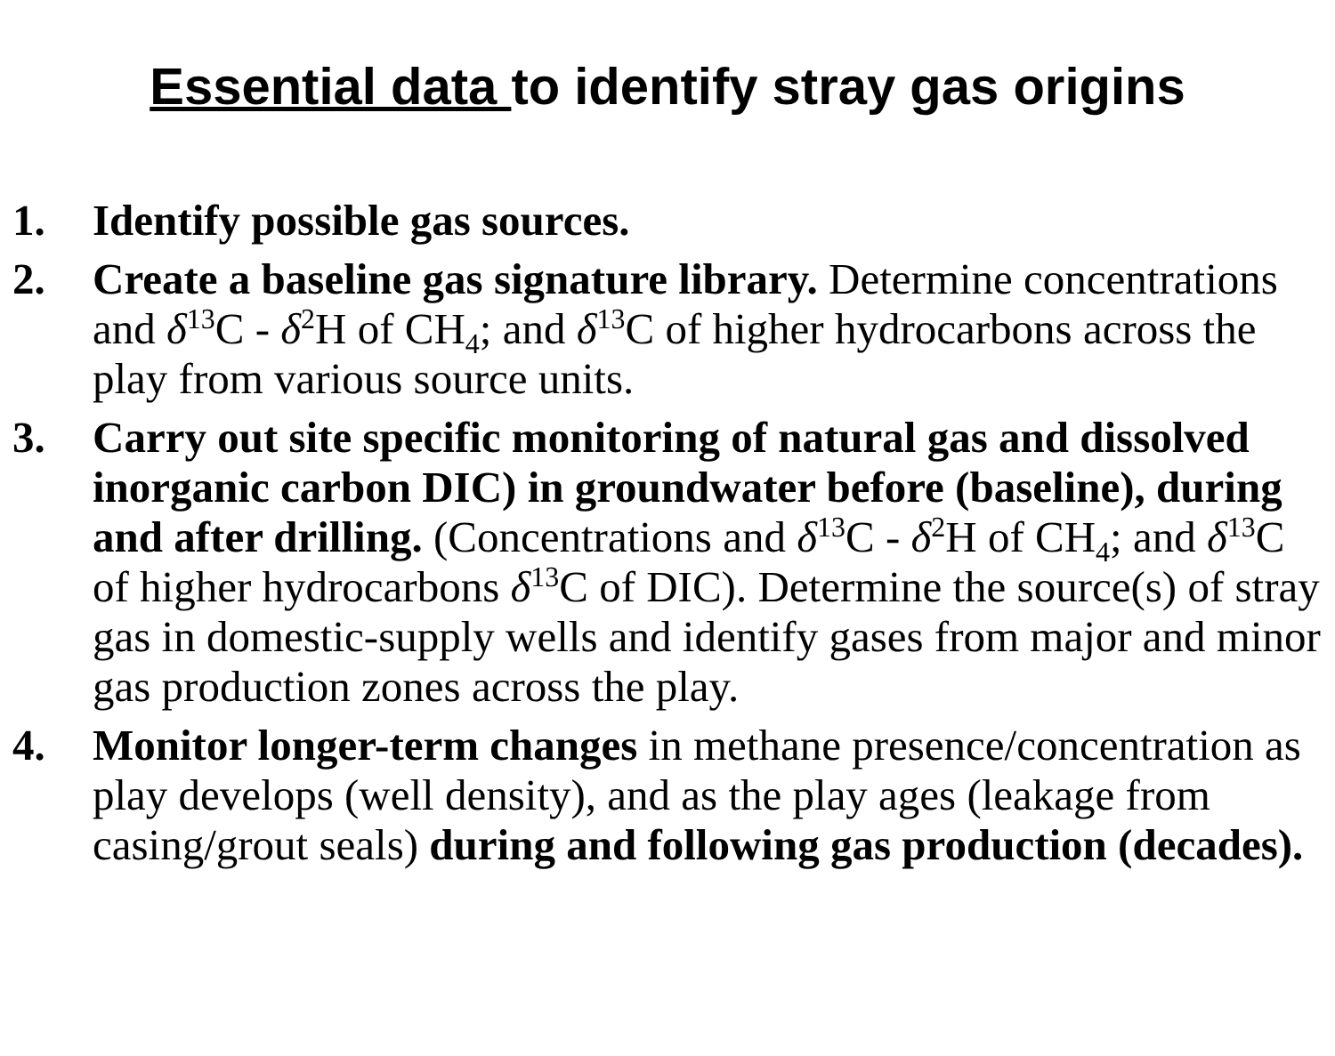Essential data to identify stray gas origins
1. Identify possible gas sources.
2. Create a baseline gas signature library. Determine concentrations and δ<sup>13</sup>C - δ<sup>2</sup>H of CH<sub>4</sub>; and δ<sup>13</sup>C of higher hydrocarbons across the play from various source units.
3. Carry out site specific monitoring of natural gas and dissolved inorganic carbon DIC) in groundwater before (baseline), during and after drilling. (Concentrations and δ<sup>13</sup>C - δ<sup>2</sup>H of CH<sub>4</sub>; and δ<sup>13</sup>C of higher hydrocarbons δ<sup>13</sup>C of DIC). Determine the source(s) of stray gas in domestic-supply wells and identify gases from major and minor gas production zones across the play.
4. Monitor longer-term changes in methane presence/concentration as play develops (well density), and as the play ages (leakage from casing/grout seals) during and following gas production (decades).